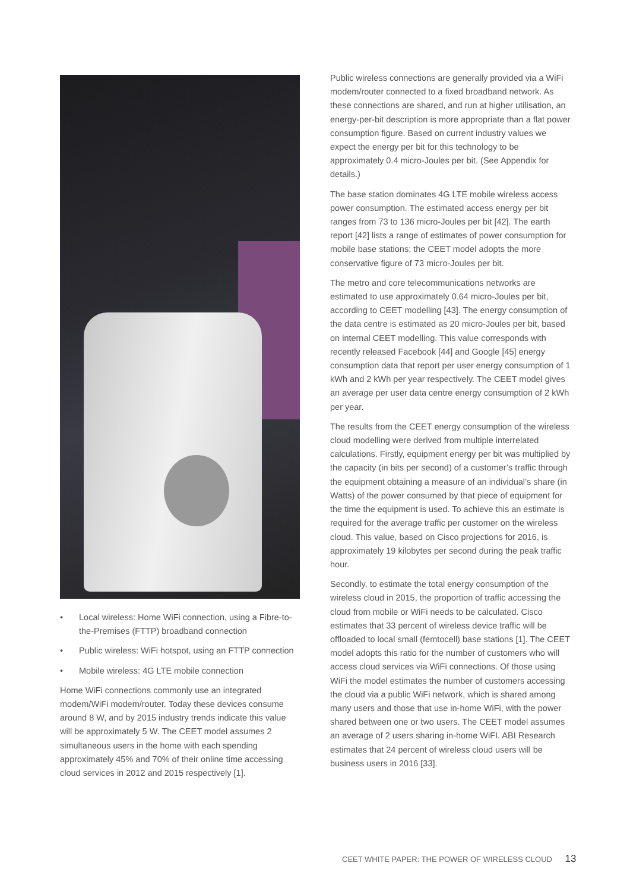• Local wireless: Home WiFi connection, using a Fibre-to-the-Premises (FTTP) broadband connection
• Public wireless: WiFi hotspot, using an FTTP connection
• Mobile wireless: 4G LTE mobile connection
Home WiFi connections commonly use an integrated modem/WiFi modem/router. Today these devices consume around 8 W, and by 2015 industry trends indicate this value will be approximately 5 W. The CEET model assumes 2 simultaneous users in the home with each spending approximately 45% and 70% of their online time accessing cloud services in 2012 and 2015 respectively [1].
Public wireless connections are generally provided via a WiFi modem/router connected to a fixed broadband network. As these connections are shared, and run at higher utilisation, an energy-per-bit description is more appropriate than a flat power consumption figure. Based on current industry values we expect the energy per bit for this technology to be approximately 0.4 micro-Joules per bit. (See Appendix for details.)
The base station dominates 4G LTE mobile wireless access power consumption. The estimated access energy per bit ranges from 73 to 136 micro-Joules per bit [42]. The earth report [42] lists a range of estimates of power consumption for mobile base stations; the CEET model adopts the more conservative figure of 73 micro-Joules per bit.
The metro and core telecommunications networks are estimated to use approximately 0.64 micro-Joules per bit, according to CEET modelling [43]. The energy consumption of the data centre is estimated as 20 micro-Joules per bit, based on internal CEET modelling. This value corresponds with recently released Facebook [44] and Google [45] energy consumption data that report per user energy consumption of 1 kWh and 2 kWh per year respectively. The CEET model gives an average per user data centre energy consumption of 2 kWh per year.
The results from the CEET energy consumption of the wireless cloud modelling were derived from multiple interrelated calculations. Firstly, equipment energy per bit was multiplied by the capacity (in bits per second) of a customer’s traffic through the equipment obtaining a measure of an individual’s share (in Watts) of the power consumed by that piece of equipment for the time the equipment is used. To achieve this an estimate is required for the average traffic per customer on the wireless cloud. This value, based on Cisco projections for 2016, is approximately 19 kilobytes per second during the peak traffic hour.
Secondly, to estimate the total energy consumption of the wireless cloud in 2015, the proportion of traffic accessing the cloud from mobile or WiFi needs to be calculated. Cisco estimates that 33 percent of wireless device traffic will be offloaded to local small (femtocell) base stations [1]. The CEET model adopts this ratio for the number of customers who will access cloud services via WiFi connections. Of those using WiFi the model estimates the number of customers accessing the cloud via a public WiFi network, which is shared among many users and those that use in-home WiFi, with the power shared between one or two users. The CEET model assumes an average of 2 users sharing in-home WiFI. ABI Research estimates that 24 percent of wireless cloud users will be business users in 2016 [33].
CEET WHITE PAPER: THE POWER OF WIRELESS CLOUD 13